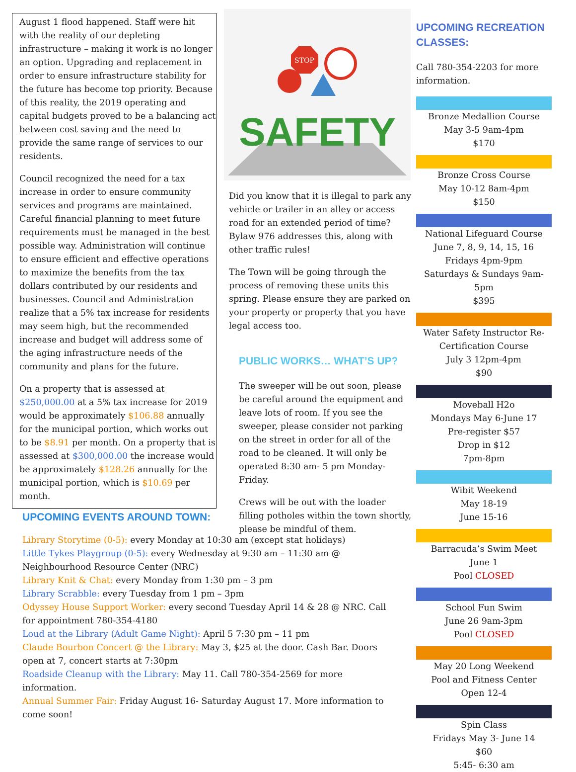August 1 flood happened. Staff were hit with the reality of our depleting infrastructure – making it work is no longer an option. Upgrading and replacement in order to ensure infrastructure stability for the future has become top priority. Because of this reality, the 2019 operating and capital budgets proved to be a balancing act between cost saving and the need to provide the same range of services to our residents.
Council recognized the need for a tax increase in order to ensure community services and programs are maintained. Careful financial planning to meet future requirements must be managed in the best possible way. Administration will continue to ensure efficient and effective operations to maximize the benefits from the tax dollars contributed by our residents and businesses. Council and Administration realize that a 5% tax increase for residents may seem high, but the recommended increase and budget will address some of the aging infrastructure needs of the community and plans for the future.
On a property that is assessed at $250,000.00 at a 5% tax increase for 2019 would be approximately $106.88 annually for the municipal portion, which works out to be $8.91 per month. On a property that is assessed at $300,000.00 the increase would be approximately $128.26 annually for the municipal portion, which is $10.69 per month.
SAFETY
STOP
Did you know that it is illegal to park any vehicle or trailer in an alley or access road for an extended period of time? Bylaw 976 addresses this, along with other traffic rules!
The Town will be going through the process of removing these units this spring. Please ensure they are parked on your property or property that you have legal access too.
PUBLIC WORKS… WHAT’S UP?
The sweeper will be out soon, please be careful around the equipment and leave lots of room. If you see the sweeper, please consider not parking on the street in order for all of the road to be cleaned. It will only be operated 8:30 am- 5 pm Monday-Friday.
Crews will be out with the loader filling potholes within the town shortly, please be mindful of them.
UPCOMING RECREATION CLASSES:
Call 780-354-2203 for more information.
Bronze Medallion Course
May 3-5 9am-4pm
$170
Bronze Cross Course
May 10-12 8am-4pm
$150
National Lifeguard Course
June 7, 8, 9, 14, 15, 16
Fridays 4pm-9pm
Saturdays & Sundays 9am-5pm
$395
Water Safety Instructor Re-Certification Course
July 3 12pm-4pm
$90
Moveball H2o
Mondays May 6-June 17
Pre-register $57
Drop in $12
7pm-8pm
Wibit Weekend
May 18-19
June 15-16
Barracuda’s Swim Meet
June 1
Pool CLOSED
School Fun Swim
June 26 9am-3pm
Pool CLOSED
May 20 Long Weekend
Pool and Fitness Center
Open 12-4
Spin Class
Fridays May 3- June 14
$60
5:45- 6:30 am
UPCOMING EVENTS AROUND TOWN:
Library Storytime (0-5): every Monday at 10:30 am (except stat holidays)
Little Tykes Playgroup (0-5): every Wednesday at 9:30 am – 11:30 am @ Neighbourhood Resource Center (NRC)
Library Knit & Chat: every Monday from 1:30 pm – 3 pm
Library Scrabble: every Tuesday from 1 pm – 3pm
Odyssey House Support Worker: every second Tuesday April 14 & 28 @ NRC. Call for appointment 780-354-4180
Loud at the Library (Adult Game Night): April 5 7:30 pm – 11 pm
Claude Bourbon Concert @ the Library: May 3, $25 at the door. Cash Bar. Doors open at 7, concert starts at 7:30pm
Roadside Cleanup with the Library: May 11. Call 780-354-2569 for more information.
Annual Summer Fair: Friday August 16- Saturday August 17. More information to come soon!